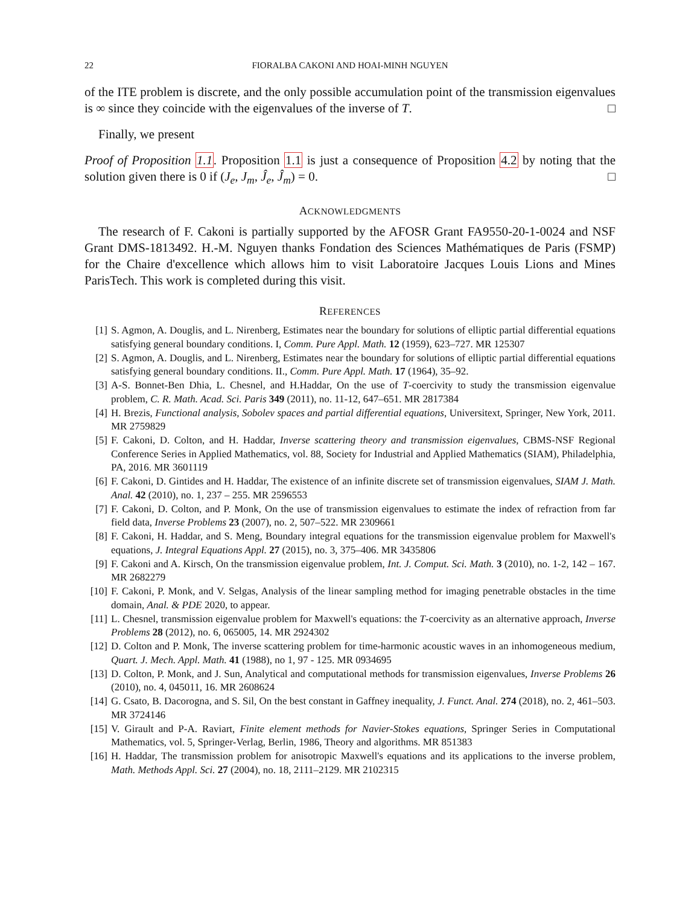22 FIORALBA CAKONI AND HOAI-MINH NGUYEN
of the ITE problem is discrete, and the only possible accumulation point of the transmission eigenvalues is ∞ since they coincide with the eigenvalues of the inverse of T. □
Finally, we present
Proof of Proposition 1.1. Proposition 1.1 is just a consequence of Proposition 4.2 by noting that the solution given there is 0 if (J<sub>e</sub>, J<sub>m</sub>, Ĵ<sub>e</sub>, Ĵ<sub>m</sub>) = 0. □
ACKNOWLEDGMENTS
The research of F. Cakoni is partially supported by the AFOSR Grant FA9550-20-1-0024 and NSF Grant DMS-1813492. H.-M. Nguyen thanks Fondation des Sciences Mathématiques de Paris (FSMP) for the Chaire d'excellence which allows him to visit Laboratoire Jacques Louis Lions and Mines ParisTech. This work is completed during this visit.
REFERENCES
[1] S. Agmon, A. Douglis, and L. Nirenberg, Estimates near the boundary for solutions of elliptic partial differential equations satisfying general boundary conditions. I, Comm. Pure Appl. Math. 12 (1959), 623–727. MR 125307
[2] S. Agmon, A. Douglis, and L. Nirenberg, Estimates near the boundary for solutions of elliptic partial differential equations satisfying general boundary conditions. II., Comm. Pure Appl. Math. 17 (1964), 35–92.
[3] A-S. Bonnet-Ben Dhia, L. Chesnel, and H.Haddar, On the use of T-coercivity to study the transmission eigenvalue problem, C. R. Math. Acad. Sci. Paris 349 (2011), no. 11-12, 647–651. MR 2817384
[4] H. Brezis, Functional analysis, Sobolev spaces and partial differential equations, Universitext, Springer, New York, 2011. MR 2759829
[5] F. Cakoni, D. Colton, and H. Haddar, Inverse scattering theory and transmission eigenvalues, CBMS-NSF Regional Conference Series in Applied Mathematics, vol. 88, Society for Industrial and Applied Mathematics (SIAM), Philadelphia, PA, 2016. MR 3601119
[6] F. Cakoni, D. Gintides and H. Haddar, The existence of an infinite discrete set of transmission eigenvalues, SIAM J. Math. Anal. 42 (2010), no. 1, 237 – 255. MR 2596553
[7] F. Cakoni, D. Colton, and P. Monk, On the use of transmission eigenvalues to estimate the index of refraction from far field data, Inverse Problems 23 (2007), no. 2, 507–522. MR 2309661
[8] F. Cakoni, H. Haddar, and S. Meng, Boundary integral equations for the transmission eigenvalue problem for Maxwell's equations, J. Integral Equations Appl. 27 (2015), no. 3, 375–406. MR 3435806
[9] F. Cakoni and A. Kirsch, On the transmission eigenvalue problem, Int. J. Comput. Sci. Math. 3 (2010), no. 1-2, 142 – 167. MR 2682279
[10] F. Cakoni, P. Monk, and V. Selgas, Analysis of the linear sampling method for imaging penetrable obstacles in the time domain, Anal. & PDE 2020, to appear.
[11] L. Chesnel, transmission eigenvalue problem for Maxwell's equations: the T-coercivity as an alternative approach, Inverse Problems 28 (2012), no. 6, 065005, 14. MR 2924302
[12] D. Colton and P. Monk, The inverse scattering problem for time-harmonic acoustic waves in an inhomogeneous medium, Quart. J. Mech. Appl. Math. 41 (1988), no 1, 97 - 125. MR 0934695
[13] D. Colton, P. Monk, and J. Sun, Analytical and computational methods for transmission eigenvalues, Inverse Problems 26 (2010), no. 4, 045011, 16. MR 2608624
[14] G. Csato, B. Dacorogna, and S. Sil, On the best constant in Gaffney inequality, J. Funct. Anal. 274 (2018), no. 2, 461–503. MR 3724146
[15] V. Girault and P-A. Raviart, Finite element methods for Navier-Stokes equations, Springer Series in Computational Mathematics, vol. 5, Springer-Verlag, Berlin, 1986, Theory and algorithms. MR 851383
[16] H. Haddar, The transmission problem for anisotropic Maxwell's equations and its applications to the inverse problem, Math. Methods Appl. Sci. 27 (2004), no. 18, 2111–2129. MR 2102315